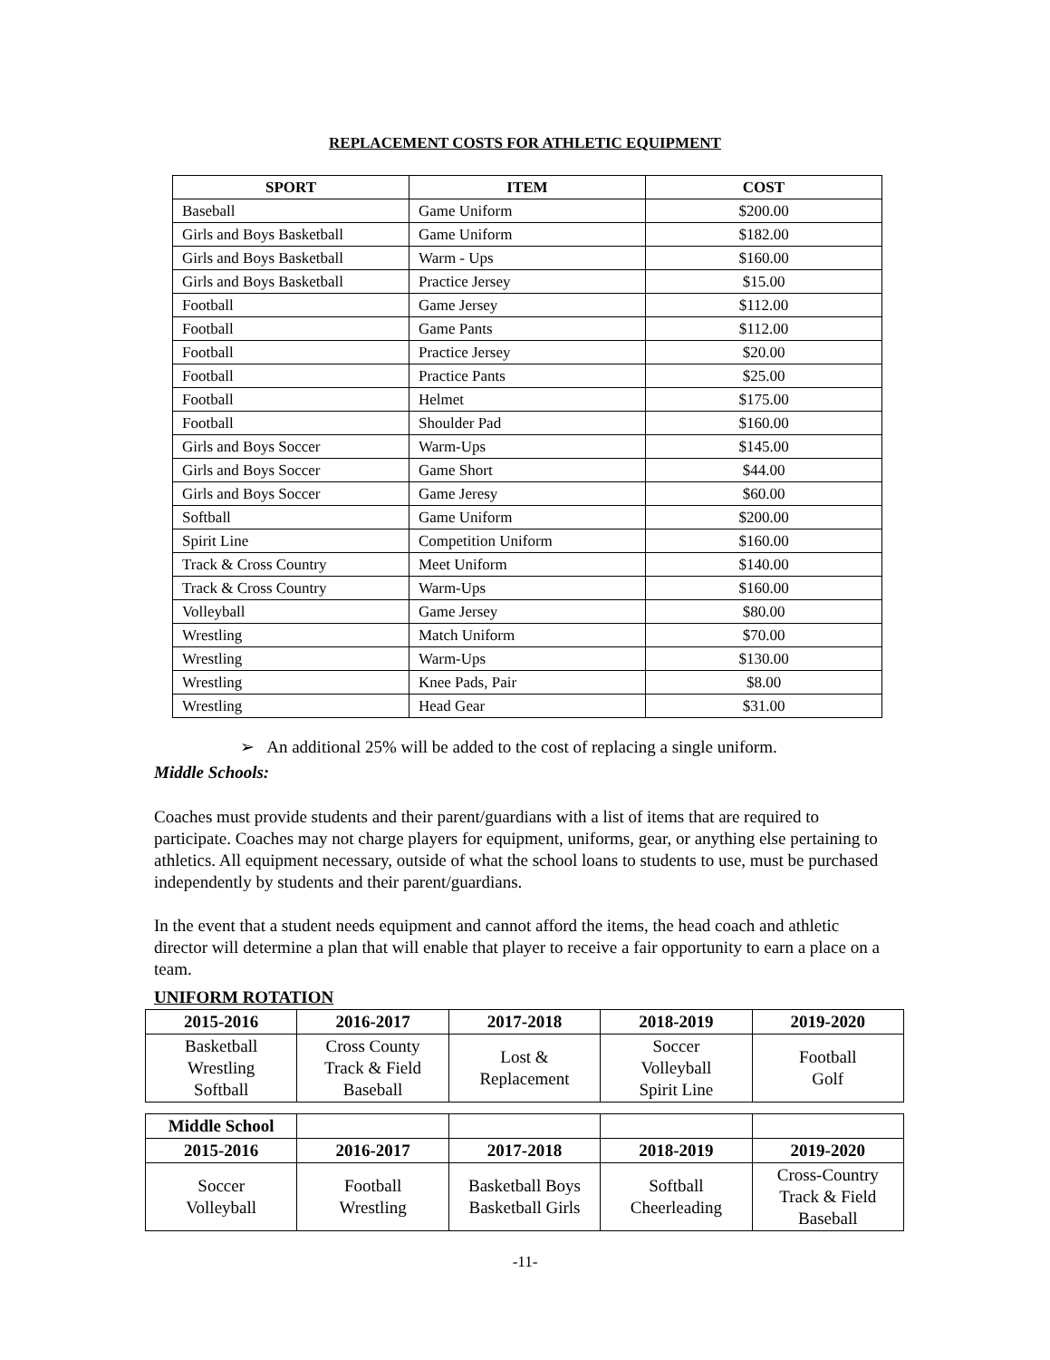REPLACEMENT COSTS FOR ATHLETIC EQUIPMENT
| SPORT | ITEM | COST |
| --- | --- | --- |
| Baseball | Game Uniform | $200.00 |
| Girls and Boys Basketball | Game Uniform | $182.00 |
| Girls and Boys Basketball | Warm - Ups | $160.00 |
| Girls and Boys Basketball | Practice Jersey | $15.00 |
| Football | Game Jersey | $112.00 |
| Football | Game Pants | $112.00 |
| Football | Practice Jersey | $20.00 |
| Football | Practice Pants | $25.00 |
| Football | Helmet | $175.00 |
| Football | Shoulder Pad | $160.00 |
| Girls and Boys Soccer | Warm-Ups | $145.00 |
| Girls and Boys Soccer | Game Short | $44.00 |
| Girls and Boys Soccer | Game Jeresy | $60.00 |
| Softball | Game Uniform | $200.00 |
| Spirit Line | Competition Uniform | $160.00 |
| Track & Cross Country | Meet Uniform | $140.00 |
| Track & Cross Country | Warm-Ups | $160.00 |
| Volleyball | Game Jersey | $80.00 |
| Wrestling | Match Uniform | $70.00 |
| Wrestling | Warm-Ups | $130.00 |
| Wrestling | Knee Pads, Pair | $8.00 |
| Wrestling | Head Gear | $31.00 |
➢ An additional 25% will be added to the cost of replacing a single uniform.
Middle Schools:
Coaches must provide students and their parent/guardians with a list of items that are required to participate. Coaches may not charge players for equipment, uniforms, gear, or anything else pertaining to athletics. All equipment necessary, outside of what the school loans to students to use, must be purchased independently by students and their parent/guardians.
In the event that a student needs equipment and cannot afford the items, the head coach and athletic director will determine a plan that will enable that player to receive a fair opportunity to earn a place on a team.
UNIFORM ROTATION
| 2015-2016 | 2016-2017 | 2017-2018 | 2018-2019 | 2019-2020 |
| --- | --- | --- | --- | --- |
| Basketball Wrestling Softball | Cross County Track & Field Baseball | Lost & Replacement | Soccer Volleyball Spirit Line | Football Golf |
| Middle School | | | | |
| 2015-2016 | 2016-2017 | 2017-2018 | 2018-2019 | 2019-2020 |
| Soccer Volleyball | Football Wrestling | Basketball Boys Basketball Girls | Softball Cheerleading | Cross-Country Track & Field Baseball |
-11-